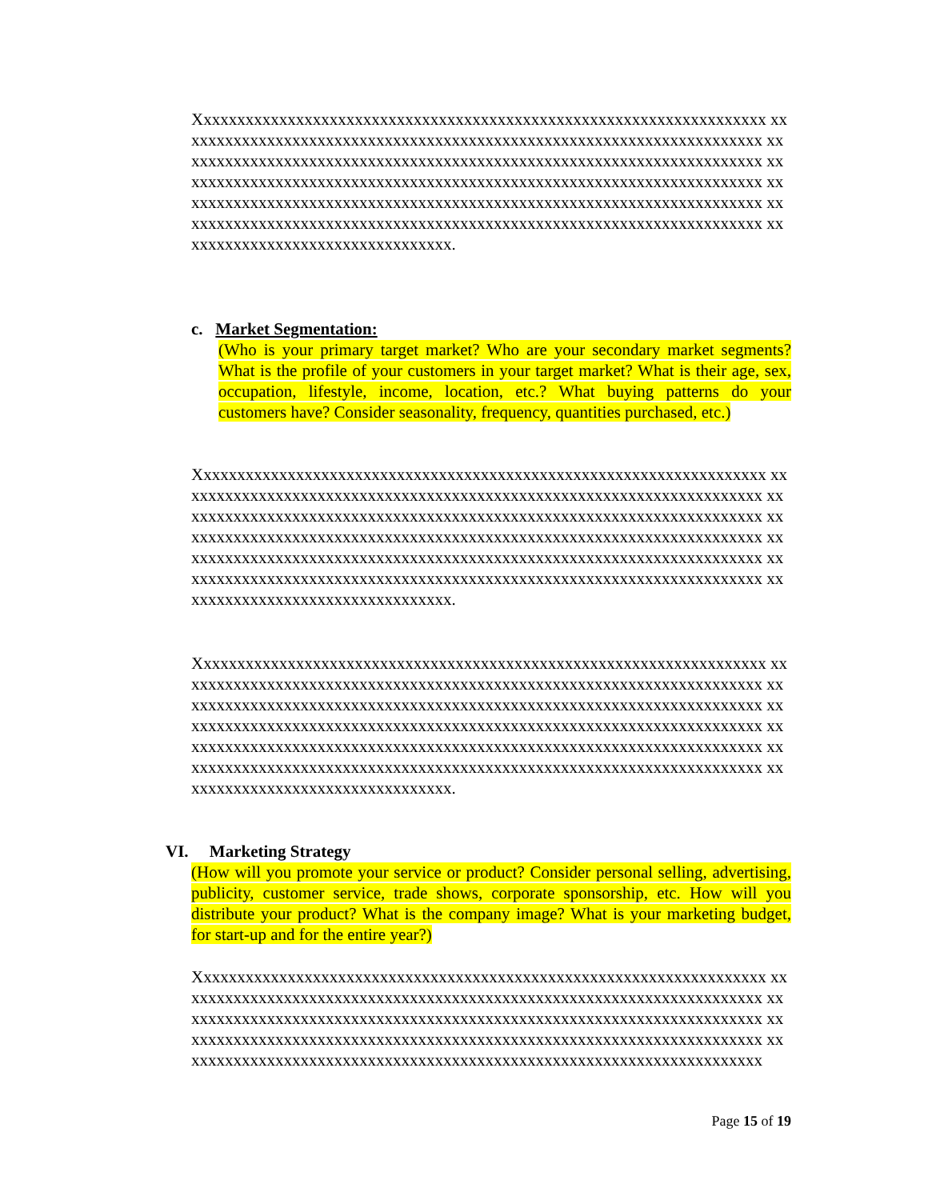Xxxxxxxxxxxxxxxxxxxxxxxxxxxxxxxxxxxxxxxxxxxxxxxxxxxxxxxxxxxxxxxxxxxx xxxxxxxxxxxxxxxxxxxxxxxxxxxxxxxxxxxxxxxxxxxxxxxxxxxxxxxxxxxxxxxxxxxxxx xxxxxxxxxxxxxxxxxxxxxxxxxxxxxxxxxxxxxxxxxxxxxxxxxxxxxxxxxxxxxxxxxxxxxx xxxxxxxxxxxxxxxxxxxxxxxxxxxxxxxxxxxxxxxxxxxxxxxxxxxxxxxxxxxxxxxxxxxxxx xxxxxxxxxxxxxxxxxxxxxxxxxxxxxxxxxxxxxxxxxxxxxxxxxxxxxxxxxxxxxxxxxxxxxx xxxxxxxxxxxxxxxxxxxxxxxxxxxxxxxxxxxxxxxxxxxxxxxxxxxxxxxxxxxxxxxxxxxxxx xxxxxxxxxxxxxxxxxxxxxxxxxxxxxxxxx.
c. Market Segmentation:
(Who is your primary target market? Who are your secondary market segments? What is the profile of your customers in your target market? What is their age, sex, occupation, lifestyle, income, location, etc.? What buying patterns do your customers have? Consider seasonality, frequency, quantities purchased, etc.)
Xxxxxxxxxxxxxxxxxxxxxxxxxxxxxxxxxxxxxxxxxxxxxxxxxxxxxxxxxxxxxxxxxxxx xxxxxxxxxxxxxxxxxxxxxxxxxxxxxxxxxxxxxxxxxxxxxxxxxxxxxxxxxxxxxxxxxxxxxx xxxxxxxxxxxxxxxxxxxxxxxxxxxxxxxxxxxxxxxxxxxxxxxxxxxxxxxxxxxxxxxxxxxxxx xxxxxxxxxxxxxxxxxxxxxxxxxxxxxxxxxxxxxxxxxxxxxxxxxxxxxxxxxxxxxxxxxxxxxx xxxxxxxxxxxxxxxxxxxxxxxxxxxxxxxxxxxxxxxxxxxxxxxxxxxxxxxxxxxxxxxxxxxxxx xxxxxxxxxxxxxxxxxxxxxxxxxxxxxxxxxxxxxxxxxxxxxxxxxxxxxxxxxxxxxxxxxxxxxx xxxxxxxxxxxxxxxxxxxxxxxxxxxxxxxxx.
Xxxxxxxxxxxxxxxxxxxxxxxxxxxxxxxxxxxxxxxxxxxxxxxxxxxxxxxxxxxxxxxxxxxx xxxxxxxxxxxxxxxxxxxxxxxxxxxxxxxxxxxxxxxxxxxxxxxxxxxxxxxxxxxxxxxxxxxxxx xxxxxxxxxxxxxxxxxxxxxxxxxxxxxxxxxxxxxxxxxxxxxxxxxxxxxxxxxxxxxxxxxxxxxx xxxxxxxxxxxxxxxxxxxxxxxxxxxxxxxxxxxxxxxxxxxxxxxxxxxxxxxxxxxxxxxxxxxxxx xxxxxxxxxxxxxxxxxxxxxxxxxxxxxxxxxxxxxxxxxxxxxxxxxxxxxxxxxxxxxxxxxxxxxx xxxxxxxxxxxxxxxxxxxxxxxxxxxxxxxxxxxxxxxxxxxxxxxxxxxxxxxxxxxxxxxxxxxxxx xxxxxxxxxxxxxxxxxxxxxxxxxxxxxxxxx.
VI. Marketing Strategy
(How will you promote your service or product? Consider personal selling, advertising, publicity, customer service, trade shows, corporate sponsorship, etc. How will you distribute your product? What is the company image? What is your marketing budget, for start-up and for the entire year?)
Xxxxxxxxxxxxxxxxxxxxxxxxxxxxxxxxxxxxxxxxxxxxxxxxxxxxxxxxxxxxxxxxxxxx xxxxxxxxxxxxxxxxxxxxxxxxxxxxxxxxxxxxxxxxxxxxxxxxxxxxxxxxxxxxxxxxxxxxxx xxxxxxxxxxxxxxxxxxxxxxxxxxxxxxxxxxxxxxxxxxxxxxxxxxxxxxxxxxxxxxxxxxxxxx xxxxxxxxxxxxxxxxxxxxxxxxxxxxxxxxxxxxxxxxxxxxxxxxxxxxxxxxxxxxxxxxxxxxxx xxxxxxxxxxxxxxxxxxxxxxxxxxxxxxxxxxxxxxxxxxxxxxxxxxxxxxxxxxxxxxxxxxxxxx
Page 15 of 19